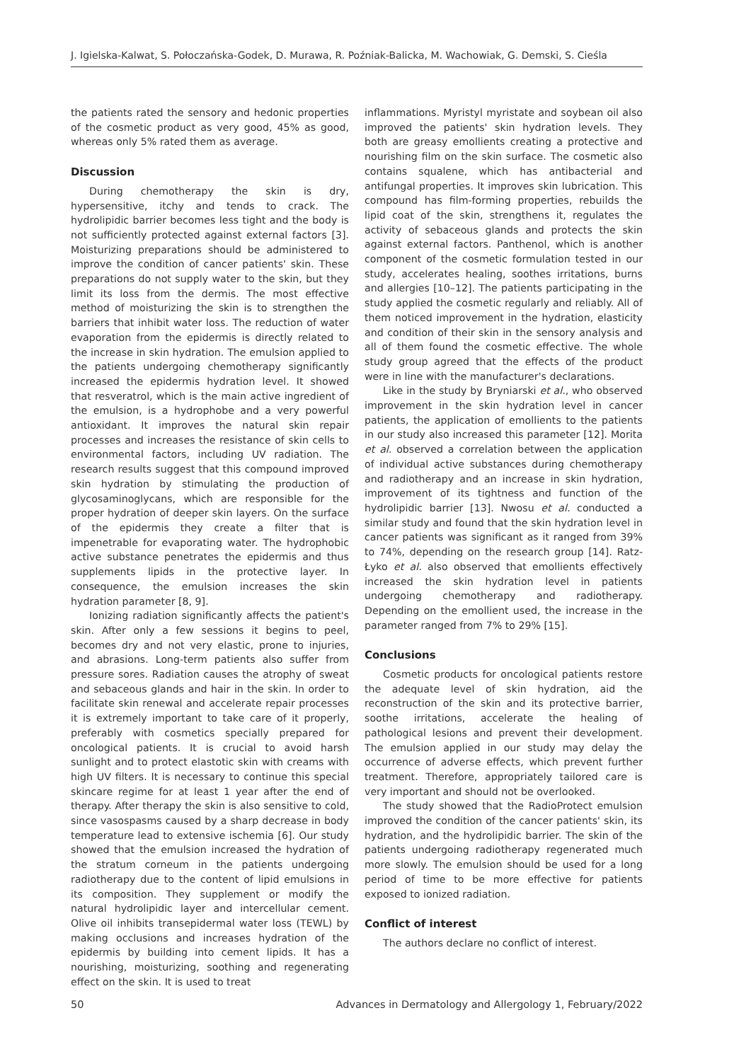J. Igielska-Kalwat, S. Połoczańska-Godek, D. Murawa, R. Poźniak-Balicka, M. Wachowiak, G. Demski, S. Cieśla
the patients rated the sensory and hedonic properties of the cosmetic product as very good, 45% as good, whereas only 5% rated them as average.
Discussion
During chemotherapy the skin is dry, hypersensitive, itchy and tends to crack. The hydrolipidic barrier becomes less tight and the body is not sufficiently protected against external factors [3]. Moisturizing preparations should be administered to improve the condition of cancer patients' skin. These preparations do not supply water to the skin, but they limit its loss from the dermis. The most effective method of moisturizing the skin is to strengthen the barriers that inhibit water loss. The reduction of water evaporation from the epidermis is directly related to the increase in skin hydration. The emulsion applied to the patients undergoing chemotherapy significantly increased the epidermis hydration level. It showed that resveratrol, which is the main active ingredient of the emulsion, is a hydrophobe and a very powerful antioxidant. It improves the natural skin repair processes and increases the resistance of skin cells to environmental factors, including UV radiation. The research results suggest that this compound improved skin hydration by stimulating the production of glycosaminoglycans, which are responsible for the proper hydration of deeper skin layers. On the surface of the epidermis they create a filter that is impenetrable for evaporating water. The hydrophobic active substance penetrates the epidermis and thus supplements lipids in the protective layer. In consequence, the emulsion increases the skin hydration parameter [8, 9].
Ionizing radiation significantly affects the patient's skin. After only a few sessions it begins to peel, becomes dry and not very elastic, prone to injuries, and abrasions. Long-term patients also suffer from pressure sores. Radiation causes the atrophy of sweat and sebaceous glands and hair in the skin. In order to facilitate skin renewal and accelerate repair processes it is extremely important to take care of it properly, preferably with cosmetics specially prepared for oncological patients. It is crucial to avoid harsh sunlight and to protect elastotic skin with creams with high UV filters. It is necessary to continue this special skincare regime for at least 1 year after the end of therapy. After therapy the skin is also sensitive to cold, since vasospasms caused by a sharp decrease in body temperature lead to extensive ischemia [6]. Our study showed that the emulsion increased the hydration of the stratum corneum in the patients undergoing radiotherapy due to the content of lipid emulsions in its composition. They supplement or modify the natural hydrolipidic layer and intercellular cement. Olive oil inhibits transepidermal water loss (TEWL) by making occlusions and increases hydration of the epidermis by building into cement lipids. It has a nourishing, moisturizing, soothing and regenerating effect on the skin. It is used to treat
inflammations. Myristyl myristate and soybean oil also improved the patients' skin hydration levels. They both are greasy emollients creating a protective and nourishing film on the skin surface. The cosmetic also contains squalene, which has antibacterial and antifungal properties. It improves skin lubrication. This compound has film-forming properties, rebuilds the lipid coat of the skin, strengthens it, regulates the activity of sebaceous glands and protects the skin against external factors. Panthenol, which is another component of the cosmetic formulation tested in our study, accelerates healing, soothes irritations, burns and allergies [10–12]. The patients participating in the study applied the cosmetic regularly and reliably. All of them noticed improvement in the hydration, elasticity and condition of their skin in the sensory analysis and all of them found the cosmetic effective. The whole study group agreed that the effects of the product were in line with the manufacturer's declarations.
Like in the study by Bryniarski et al., who observed improvement in the skin hydration level in cancer patients, the application of emollients to the patients in our study also increased this parameter [12]. Morita et al. observed a correlation between the application of individual active substances during chemotherapy and radiotherapy and an increase in skin hydration, improvement of its tightness and function of the hydrolipidic barrier [13]. Nwosu et al. conducted a similar study and found that the skin hydration level in cancer patients was significant as it ranged from 39% to 74%, depending on the research group [14]. Ratz-Łyko et al. also observed that emollients effectively increased the skin hydration level in patients undergoing chemotherapy and radiotherapy. Depending on the emollient used, the increase in the parameter ranged from 7% to 29% [15].
Conclusions
Cosmetic products for oncological patients restore the adequate level of skin hydration, aid the reconstruction of the skin and its protective barrier, soothe irritations, accelerate the healing of pathological lesions and prevent their development. The emulsion applied in our study may delay the occurrence of adverse effects, which prevent further treatment. Therefore, appropriately tailored care is very important and should not be overlooked.
The study showed that the RadioProtect emulsion improved the condition of the cancer patients' skin, its hydration, and the hydrolipidic barrier. The skin of the patients undergoing radiotherapy regenerated much more slowly. The emulsion should be used for a long period of time to be more effective for patients exposed to ionized radiation.
Conflict of interest
The authors declare no conflict of interest.
50 Advances in Dermatology and Allergology 1, February/2022